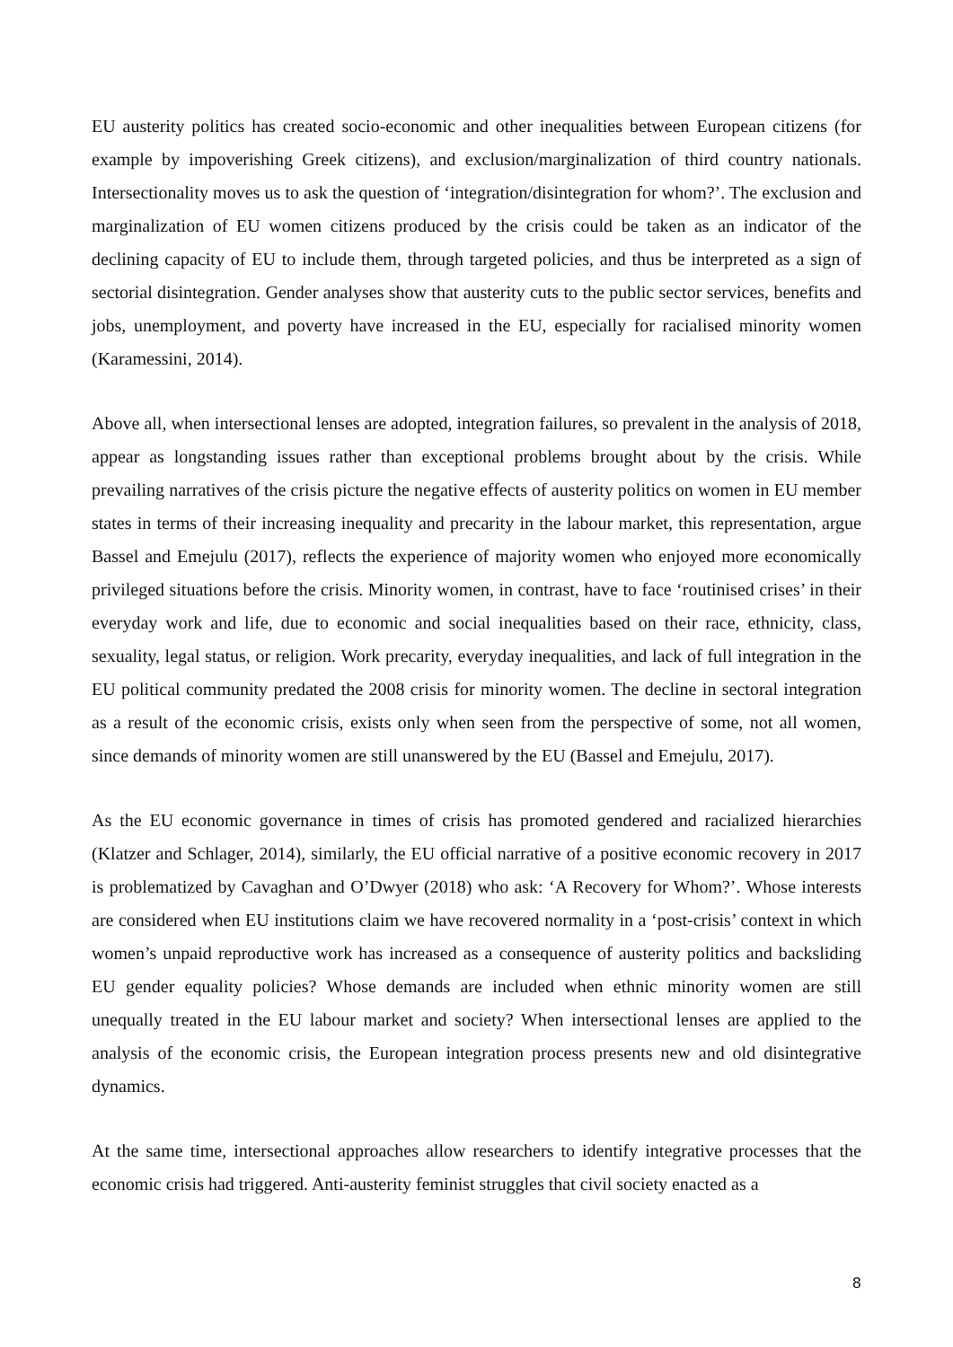EU austerity politics has created socio-economic and other inequalities between European citizens (for example by impoverishing Greek citizens), and exclusion/marginalization of third country nationals. Intersectionality moves us to ask the question of ‘integration/disintegration for whom?’. The exclusion and marginalization of EU women citizens produced by the crisis could be taken as an indicator of the declining capacity of EU to include them, through targeted policies, and thus be interpreted as a sign of sectorial disintegration. Gender analyses show that austerity cuts to the public sector services, benefits and jobs, unemployment, and poverty have increased in the EU, especially for racialised minority women (Karamessini, 2014).
Above all, when intersectional lenses are adopted, integration failures, so prevalent in the analysis of 2018, appear as longstanding issues rather than exceptional problems brought about by the crisis. While prevailing narratives of the crisis picture the negative effects of austerity politics on women in EU member states in terms of their increasing inequality and precarity in the labour market, this representation, argue Bassel and Emejulu (2017), reflects the experience of majority women who enjoyed more economically privileged situations before the crisis. Minority women, in contrast, have to face ‘routinised crises’ in their everyday work and life, due to economic and social inequalities based on their race, ethnicity, class, sexuality, legal status, or religion. Work precarity, everyday inequalities, and lack of full integration in the EU political community predated the 2008 crisis for minority women. The decline in sectoral integration as a result of the economic crisis, exists only when seen from the perspective of some, not all women, since demands of minority women are still unanswered by the EU (Bassel and Emejulu, 2017).
As the EU economic governance in times of crisis has promoted gendered and racialized hierarchies (Klatzer and Schlager, 2014), similarly, the EU official narrative of a positive economic recovery in 2017 is problematized by Cavaghan and O’Dwyer (2018) who ask: ‘A Recovery for Whom?’. Whose interests are considered when EU institutions claim we have recovered normality in a ‘post-crisis’ context in which women’s unpaid reproductive work has increased as a consequence of austerity politics and backsliding EU gender equality policies? Whose demands are included when ethnic minority women are still unequally treated in the EU labour market and society? When intersectional lenses are applied to the analysis of the economic crisis, the European integration process presents new and old disintegrative dynamics.
At the same time, intersectional approaches allow researchers to identify integrative processes that the economic crisis had triggered. Anti-austerity feminist struggles that civil society enacted as a
8